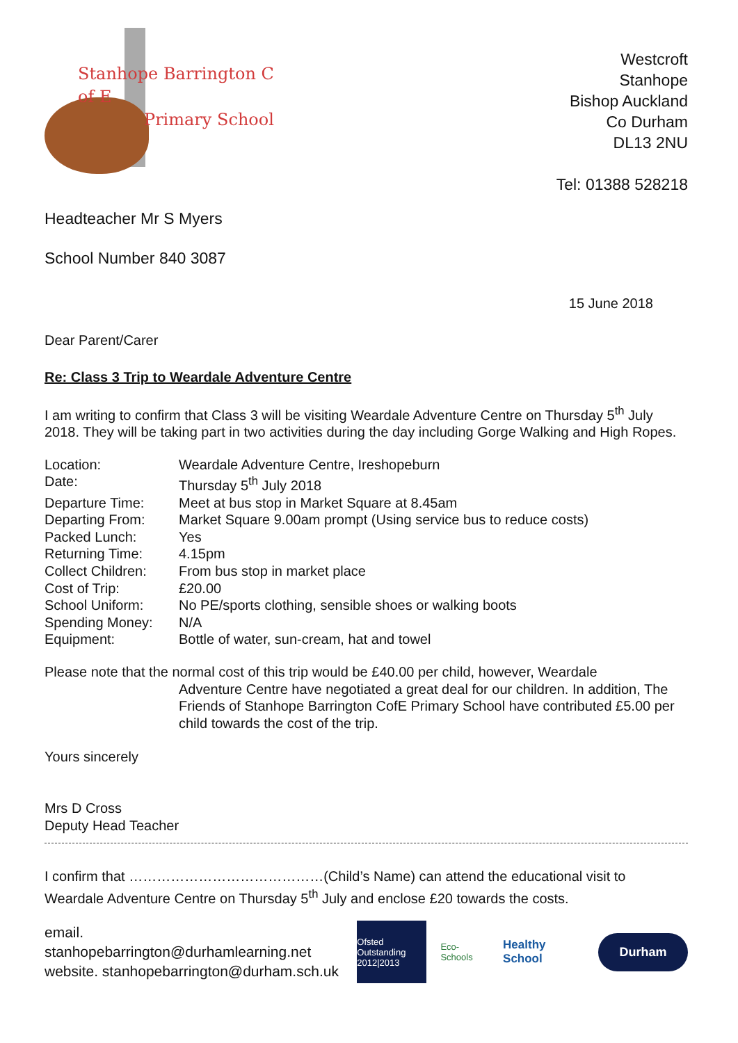Stanhope Barrington C of E
Primary School
Headteacher Mr S Myers
School Number 840 3087
Westcroft
Stanhope
Bishop Auckland
Co Durham
DL13 2NU
Tel: 01388 528218
15 June 2018
Dear Parent/Carer
Re: Class 3 Trip to Weardale Adventure Centre
I am writing to confirm that Class 3 will be visiting Weardale Adventure Centre on Thursday 5<sup>th</sup> July 2018. They will be taking part in two activities during the day including Gorge Walking and High Ropes.
| Location: | Weardale Adventure Centre, Ireshopeburn |
| Date: | Thursday 5<sup>th</sup> July 2018 |
| Departure Time: | Meet at bus stop in Market Square at 8.45am |
| Departing From: | Market Square 9.00am prompt (Using service bus to reduce costs) |
| Packed Lunch: | Yes |
| Returning Time: | 4.15pm |
| Collect Children: | From bus stop in market place |
| Cost of Trip: | £20.00 |
| School Uniform: | No PE/sports clothing, sensible shoes or walking boots |
| Spending Money: | N/A |
| Equipment: | Bottle of water, sun-cream, hat and towel |
Please note that the normal cost of this trip would be £40.00 per child, however, Weardale
Adventure Centre have negotiated a great deal for our children. In addition, The Friends of Stanhope Barrington CofE Primary School have contributed £5.00 per child towards the cost of the trip.
Yours sincerely
Mrs D Cross
Deputy Head Teacher
I confirm that ……………………………………(Child’s Name) can attend the educational visit to Weardale Adventure Centre on Thursday 5<sup>th</sup> July and enclose £20 towards the costs.
email. stanhopebarrington@durhamlearning.net
website. stanhopebarrington@durham.sch.uk
Ofsted Outstanding 2012|2013
Eco-Schools
Healthy School
Durham